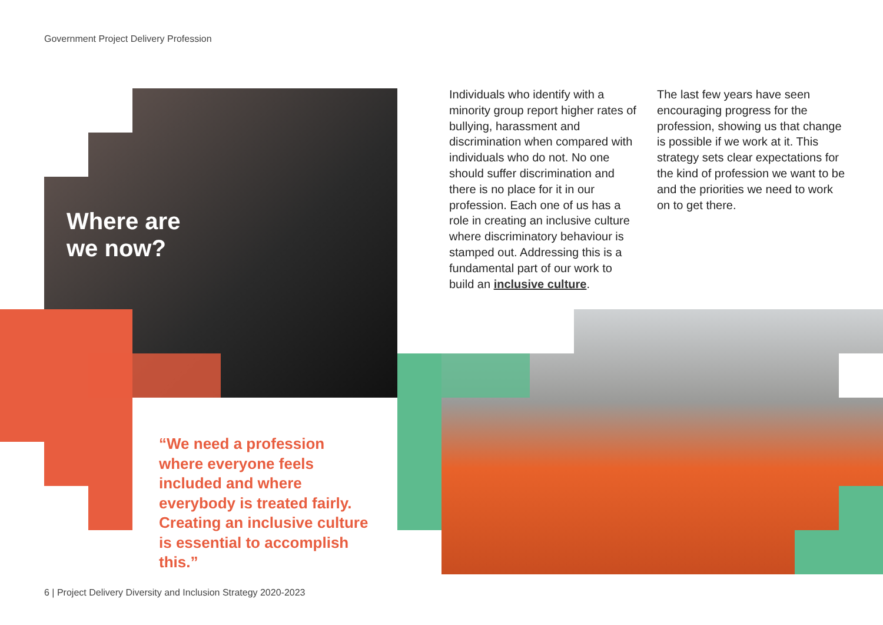Government Project Delivery Profession
Where are
we now?
“We need a profession where everyone feels included and where everybody is treated fairly. Creating an inclusive culture is essential to accomplish this.”
Individuals who identify with a minority group report higher rates of bullying, harassment and discrimination when compared with individuals who do not. No one should suffer discrimination and there is no place for it in our profession. Each one of us has a role in creating an inclusive culture where discriminatory behaviour is stamped out. Addressing this is a fundamental part of our work to build an inclusive culture.
The last few years have seen encouraging progress for the profession, showing us that change is possible if we work at it. This strategy sets clear expectations for the kind of profession we want to be and the priorities we need to work on to get there.
6 | Project Delivery Diversity and Inclusion Strategy 2020-2023